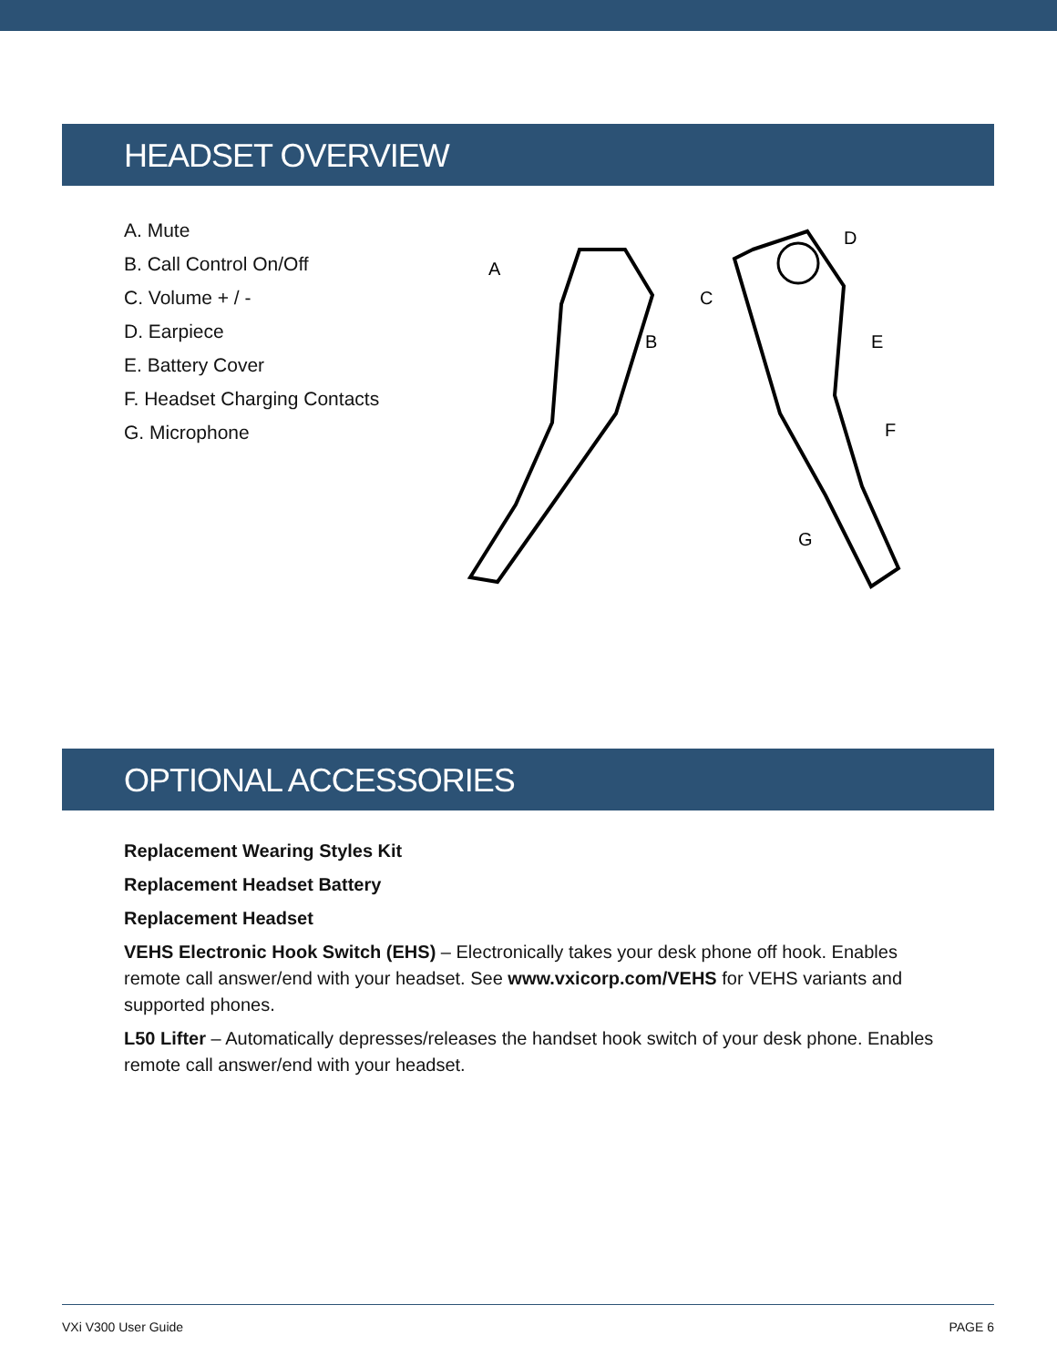HEADSET OVERVIEW
A. Mute
B. Call Control On/Off
C. Volume + / -
D. Earpiece
E. Battery Cover
F. Headset Charging Contacts
G. Microphone
A
B
C
D
E
F
G
OPTIONAL ACCESSORIES
Replacement Wearing Styles Kit
Replacement Headset Battery
Replacement Headset
VEHS Electronic Hook Switch (EHS) – Electronically takes your desk phone off hook. Enables remote call answer/end with your headset. See www.vxicorp.com/VEHS for VEHS variants and supported phones.
L50 Lifter – Automatically depresses/releases the handset hook switch of your desk phone. Enables remote call answer/end with your headset.
VXi V300 User Guide PAGE 6